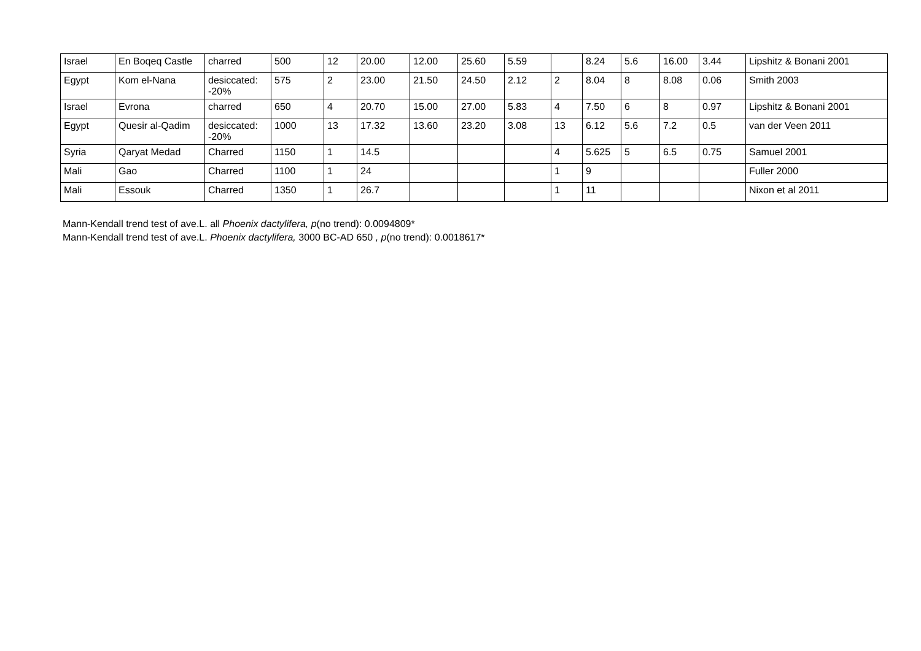| Israel | En Boqeq Castle | charred | 500 | 12 | 20.00 | 12.00 | 25.60 | 5.59 | | 8.24 | 5.6 | 16.00 | 3.44 | Lipshitz & Bonani 2001 |
| Egypt | Kom el-Nana | desiccated: -20% | 575 | 2 | 23.00 | 21.50 | 24.50 | 2.12 | 2 | 8.04 | 8 | 8.08 | 0.06 | Smith 2003 |
| Israel | Evrona | charred | 650 | 4 | 20.70 | 15.00 | 27.00 | 5.83 | 4 | 7.50 | 6 | 8 | 0.97 | Lipshitz & Bonani 2001 |
| Egypt | Quesir al-Qadim | desiccated: -20% | 1000 | 13 | 17.32 | 13.60 | 23.20 | 3.08 | 13 | 6.12 | 5.6 | 7.2 | 0.5 | van der Veen 2011 |
| Syria | Qaryat Medad | Charred | 1150 | 1 | 14.5 | | | | 4 | 5.625 | 5 | 6.5 | 0.75 | Samuel 2001 |
| Mali | Gao | Charred | 1100 | 1 | 24 | | | | 1 | 9 | | | | Fuller 2000 |
| Mali | Essouk | Charred | 1350 | 1 | 26.7 | | | | 1 | 11 | | | | Nixon et al 2011 |
Mann-Kendall trend test of ave.L. all Phoenix dactylifera, p(no trend): 0.0094809*
Mann-Kendall trend test of ave.L. Phoenix dactylifera, 3000 BC-AD 650 , p(no trend): 0.0018617*